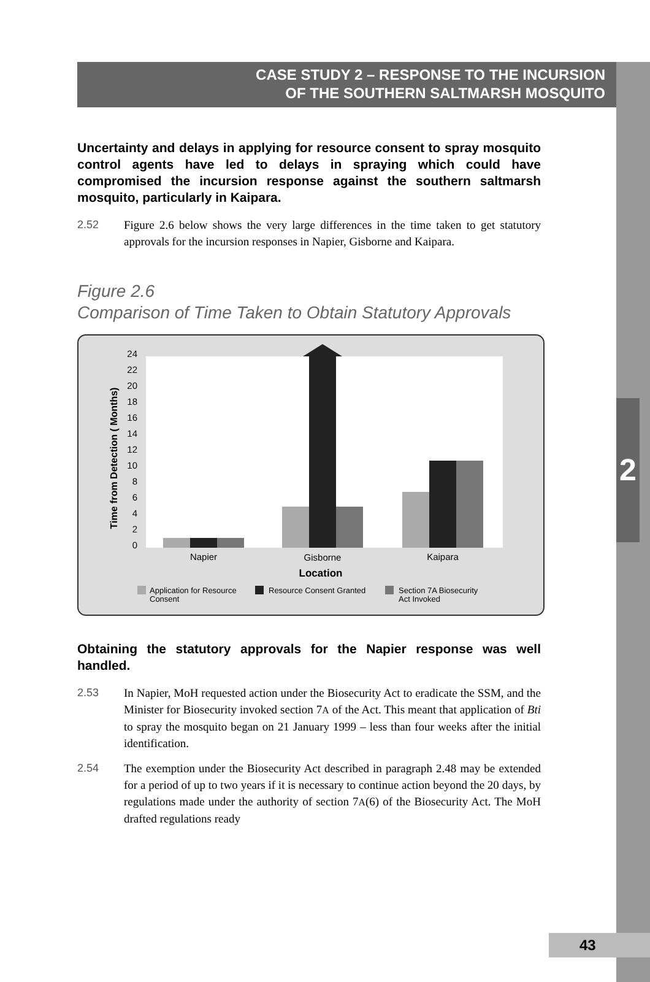2
CASE STUDY 2 – RESPONSE TO THE INCURSION
OF THE SOUTHERN SALTMARSH MOSQUITO
Uncertainty and delays in applying for resource consent to spray mosquito control agents have led to delays in spraying which could have compromised the incursion response against the southern saltmarsh mosquito, particularly in Kaipara.
2.52 Figure 2.6 below shows the very large differences in the time taken to get statutory approvals for the incursion responses in Napier, Gisborne and Kaipara.
Figure 2.6
Comparison of Time Taken to Obtain Statutory Approvals
Time from Detection ( Months)
0
2
4
6
8
10
12
14
16
18
20
22
24
Napier
Gisborne
Kaipara
Location
Application for Resource
Consent
Resource Consent Granted
Section 7A Biosecurity
Act Invoked
Obtaining the statutory approvals for the Napier response was well handled.
2.53 In Napier, MoH requested action under the Biosecurity Act to eradicate the SSM, and the Minister for Biosecurity invoked section 7A of the Act. This meant that application of Bti to spray the mosquito began on 21 January 1999 – less than four weeks after the initial identification.
2.54 The exemption under the Biosecurity Act described in paragraph 2.48 may be extended for a period of up to two years if it is necessary to continue action beyond the 20 days, by regulations made under the authority of section 7A(6) of the Biosecurity Act. The MoH drafted regulations ready
43